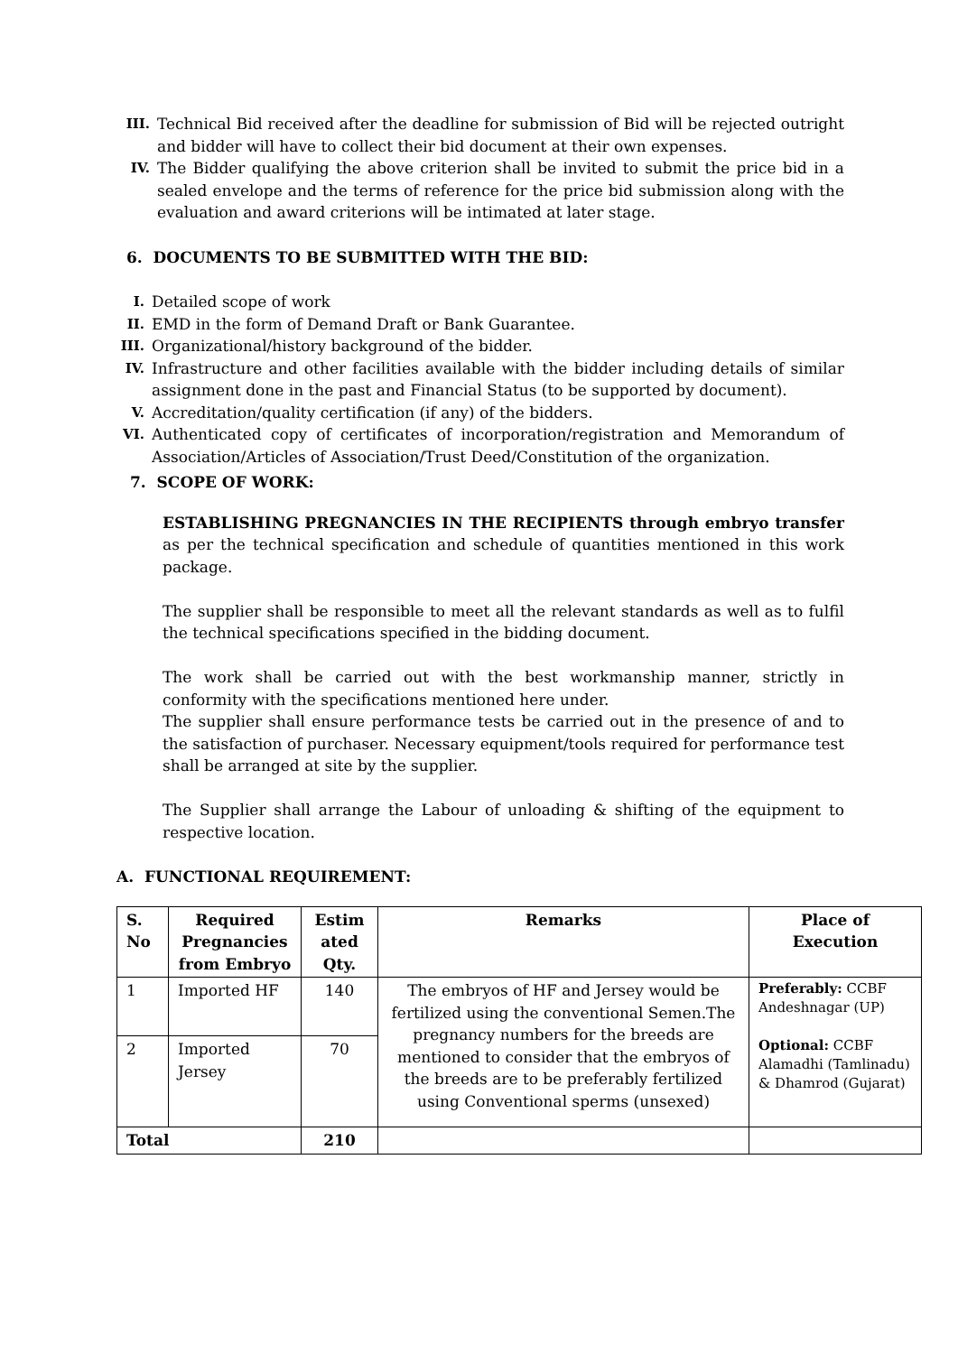III. Technical Bid received after the deadline for submission of Bid will be rejected outright and bidder will have to collect their bid document at their own expenses.
IV. The Bidder qualifying the above criterion shall be invited to submit the price bid in a sealed envelope and the terms of reference for the price bid submission along with the evaluation and award criterions will be intimated at later stage.
6. DOCUMENTS TO BE SUBMITTED WITH THE BID:
I. Detailed scope of work
II. EMD in the form of Demand Draft or Bank Guarantee.
III. Organizational/history background of the bidder.
IV. Infrastructure and other facilities available with the bidder including details of similar assignment done in the past and Financial Status (to be supported by document).
V. Accreditation/quality certification (if any) of the bidders.
VI. Authenticated copy of certificates of incorporation/registration and Memorandum of Association/Articles of Association/Trust Deed/Constitution of the organization.
7. SCOPE OF WORK:
ESTABLISHING PREGNANCIES IN THE RECIPIENTS through embryo transfer as per the technical specification and schedule of quantities mentioned in this work package.
The supplier shall be responsible to meet all the relevant standards as well as to fulfil the technical specifications specified in the bidding document.
The work shall be carried out with the best workmanship manner, strictly in conformity with the specifications mentioned here under.
The supplier shall ensure performance tests be carried out in the presence of and to the satisfaction of purchaser. Necessary equipment/tools required for performance test shall be arranged at site by the supplier.
The Supplier shall arrange the Labour of unloading & shifting of the equipment to respective location.
A. FUNCTIONAL REQUIREMENT:
| S. No | Required Pregnancies from Embryo | Estim ated Qty. | Remarks | Place of Execution |
| --- | --- | --- | --- | --- |
| 1 | Imported HF | 140 | The embryos of HF and Jersey would be fertilized using the conventional Semen.The pregnancy numbers for the breeds are mentioned to consider that the embryos of the breeds are to be preferably fertilized using Conventional sperms (unsexed) | Preferably: CCBF Andeshnagar (UP) Optional: CCBF Alamadhi (Tamlinadu) & Dhamrod (Gujarat) |
| 2 | Imported Jersey | 70 | | |
| Total | | 210 | | |